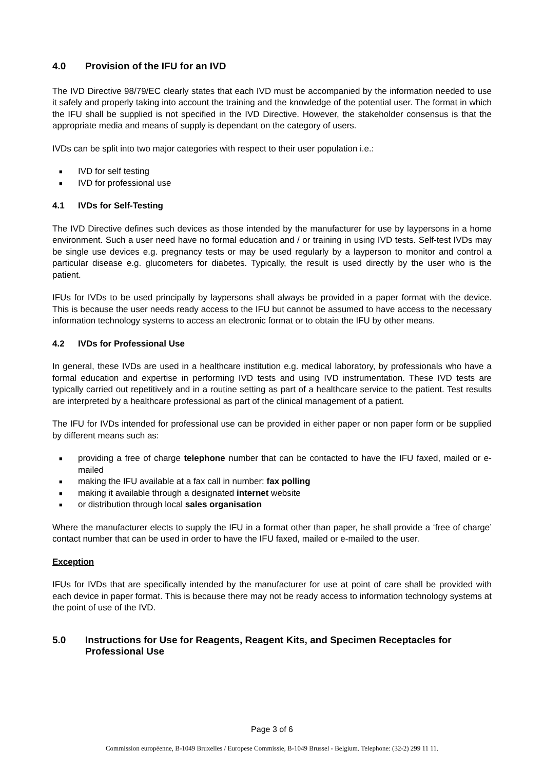4.0 Provision of the IFU for an IVD
The IVD Directive 98/79/EC clearly states that each IVD must be accompanied by the information needed to use it safely and properly taking into account the training and the knowledge of the potential user. The format in which the IFU shall be supplied is not specified in the IVD Directive. However, the stakeholder consensus is that the appropriate media and means of supply is dependant on the category of users.
IVDs can be split into two major categories with respect to their user population i.e.:
■ IVD for self testing
■ IVD for professional use
4.1 IVDs for Self-Testing
The IVD Directive defines such devices as those intended by the manufacturer for use by laypersons in a home environment. Such a user need have no formal education and / or training in using IVD tests. Self-test IVDs may be single use devices e.g. pregnancy tests or may be used regularly by a layperson to monitor and control a particular disease e.g. glucometers for diabetes. Typically, the result is used directly by the user who is the patient.
IFUs for IVDs to be used principally by laypersons shall always be provided in a paper format with the device. This is because the user needs ready access to the IFU but cannot be assumed to have access to the necessary information technology systems to access an electronic format or to obtain the IFU by other means.
4.2 IVDs for Professional Use
In general, these IVDs are used in a healthcare institution e.g. medical laboratory, by professionals who have a formal education and expertise in performing IVD tests and using IVD instrumentation. These IVD tests are typically carried out repetitively and in a routine setting as part of a healthcare service to the patient. Test results are interpreted by a healthcare professional as part of the clinical management of a patient.
The IFU for IVDs intended for professional use can be provided in either paper or non paper form or be supplied by different means such as:
■ providing a free of charge telephone number that can be contacted to have the IFU faxed, mailed or e-mailed
■ making the IFU available at a fax call in number: fax polling
■ making it available through a designated internet website
■ or distribution through local sales organisation
Where the manufacturer elects to supply the IFU in a format other than paper, he shall provide a ‘free of charge’ contact number that can be used in order to have the IFU faxed, mailed or e-mailed to the user.
Exception
IFUs for IVDs that are specifically intended by the manufacturer for use at point of care shall be provided with each device in paper format. This is because there may not be ready access to information technology systems at the point of use of the IVD.
5.0 Instructions for Use for Reagents, Reagent Kits, and Specimen Receptacles for Professional Use
Page 3 of 6
Commission européenne, B-1049 Bruxelles / Europese Commissie, B-1049 Brussel - Belgium. Telephone: (32-2) 299 11 11.